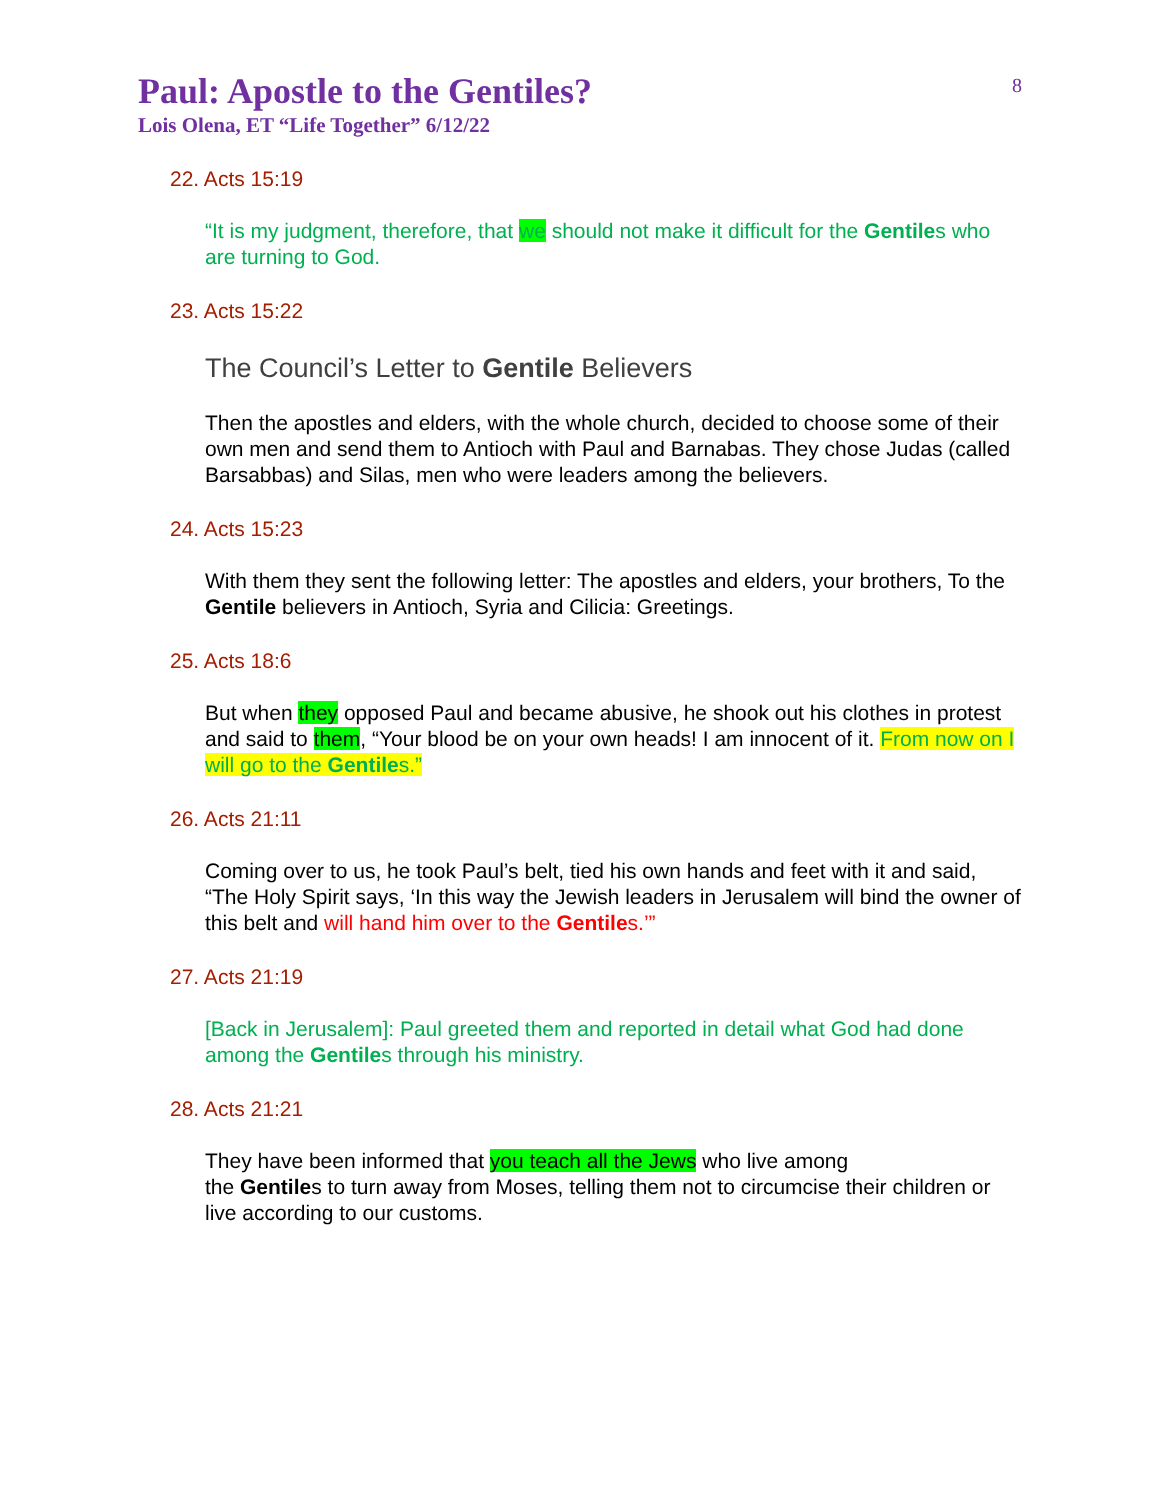Paul: Apostle to the Gentiles?
8
Lois Olena, ET “Life Together” 6/12/22
22. Acts 15:19
“It is my judgment, therefore, that we should not make it difficult for the Gentiles who are turning to God.
23. Acts 15:22
The Council’s Letter to Gentile Believers
Then the apostles and elders, with the whole church, decided to choose some of their own men and send them to Antioch with Paul and Barnabas. They chose Judas (called Barsabbas) and Silas, men who were leaders among the believers.
24. Acts 15:23
With them they sent the following letter: The apostles and elders, your brothers, To the Gentile believers in Antioch, Syria and Cilicia: Greetings.
25. Acts 18:6
But when they opposed Paul and became abusive, he shook out his clothes in protest and said to them, “Your blood be on your own heads! I am innocent of it. From now on I will go to the Gentiles.”
26. Acts 21:11
Coming over to us, he took Paul’s belt, tied his own hands and feet with it and said, “The Holy Spirit says, ‘In this way the Jewish leaders in Jerusalem will bind the owner of this belt and will hand him over to the Gentiles.’”
27. Acts 21:19
[Back in Jerusalem]: Paul greeted them and reported in detail what God had done among the Gentiles through his ministry.
28. Acts 21:21
They have been informed that you teach all the Jews who live among
the Gentiles to turn away from Moses, telling them not to circumcise their children or live according to our customs.